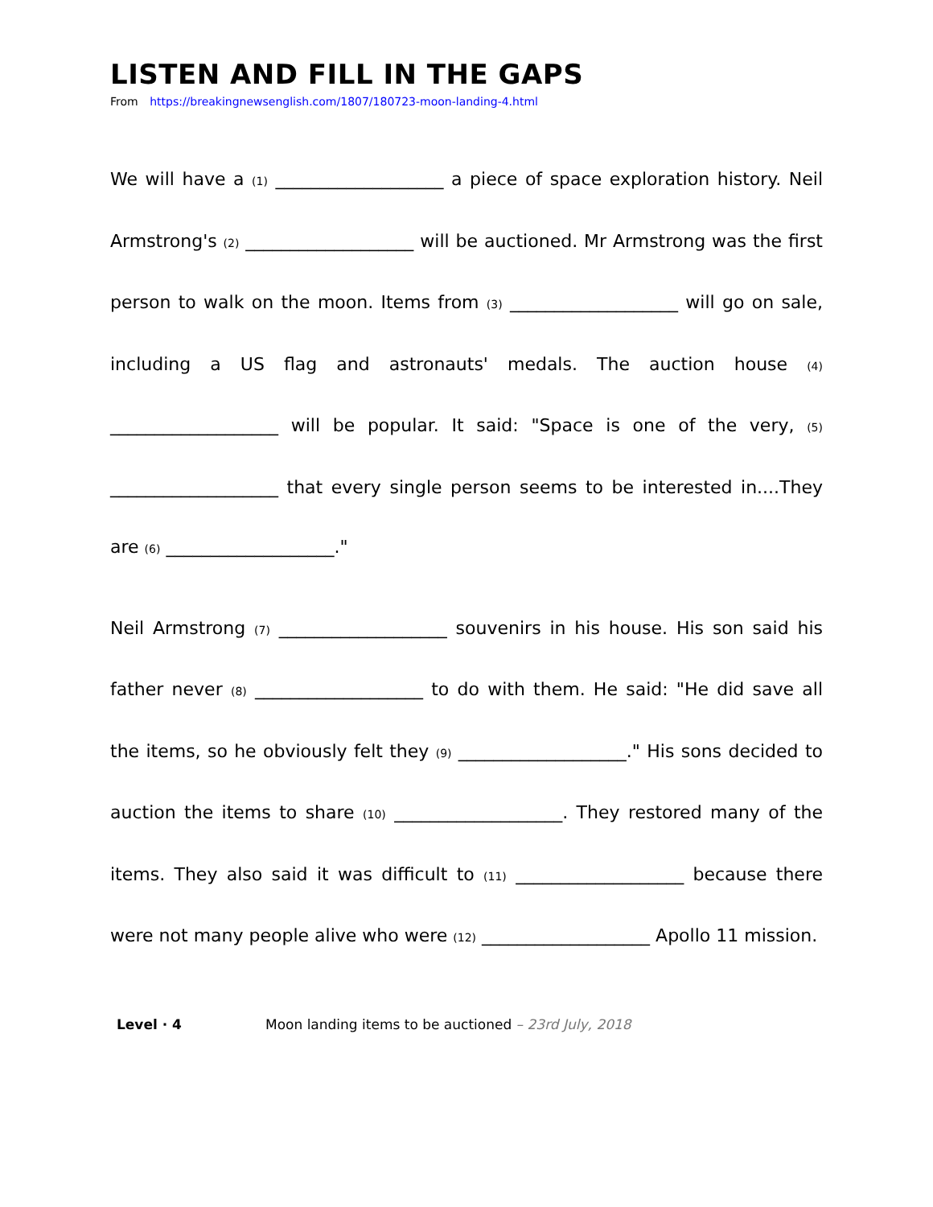LISTEN AND FILL IN THE GAPS
From https://breakingnewsenglish.com/1807/180723-moon-landing-4.html
We will have a (1) ___________________ a piece of space exploration history. Neil Armstrong's (2) ___________________ will be auctioned. Mr Armstrong was the first person to walk on the moon. Items from (3) ___________________ will go on sale, including a US flag and astronauts' medals. The auction house (4) ___________________ will be popular. It said: "Space is one of the very, (5) ___________________ that every single person seems to be interested in....They are (6) ___________________."
Neil Armstrong (7) ___________________ souvenirs in his house. His son said his father never (8) ___________________ to do with them. He said: "He did save all the items, so he obviously felt they (9) ___________________." His sons decided to auction the items to share (10) ___________________. They restored many of the items. They also said it was difficult to (11) ___________________ because there were not many people alive who were (12) ___________________ Apollo 11 mission.
Level · 4 Moon landing items to be auctioned – 23rd July, 2018